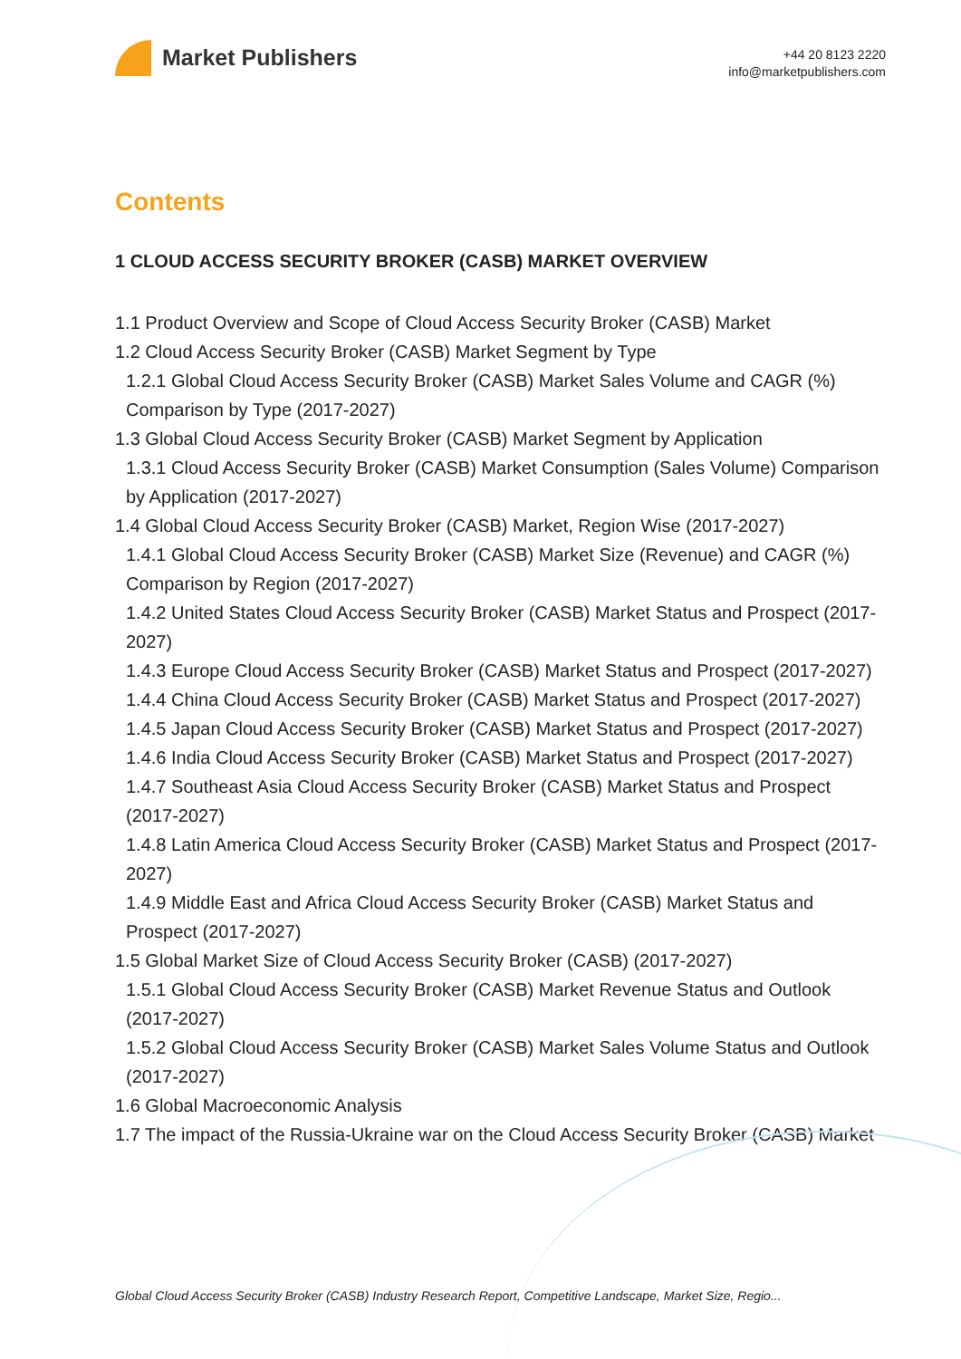Market Publishers
+44 20 8123 2220
info@marketpublishers.com
Contents
1 CLOUD ACCESS SECURITY BROKER (CASB) MARKET OVERVIEW
1.1 Product Overview and Scope of Cloud Access Security Broker (CASB) Market
1.2 Cloud Access Security Broker (CASB) Market Segment by Type
1.2.1 Global Cloud Access Security Broker (CASB) Market Sales Volume and CAGR (%) Comparison by Type (2017-2027)
1.3 Global Cloud Access Security Broker (CASB) Market Segment by Application
1.3.1 Cloud Access Security Broker (CASB) Market Consumption (Sales Volume) Comparison by Application (2017-2027)
1.4 Global Cloud Access Security Broker (CASB) Market, Region Wise (2017-2027)
1.4.1 Global Cloud Access Security Broker (CASB) Market Size (Revenue) and CAGR (%) Comparison by Region (2017-2027)
1.4.2 United States Cloud Access Security Broker (CASB) Market Status and Prospect (2017-2027)
1.4.3 Europe Cloud Access Security Broker (CASB) Market Status and Prospect (2017-2027)
1.4.4 China Cloud Access Security Broker (CASB) Market Status and Prospect (2017-2027)
1.4.5 Japan Cloud Access Security Broker (CASB) Market Status and Prospect (2017-2027)
1.4.6 India Cloud Access Security Broker (CASB) Market Status and Prospect (2017-2027)
1.4.7 Southeast Asia Cloud Access Security Broker (CASB) Market Status and Prospect (2017-2027)
1.4.8 Latin America Cloud Access Security Broker (CASB) Market Status and Prospect (2017-2027)
1.4.9 Middle East and Africa Cloud Access Security Broker (CASB) Market Status and Prospect (2017-2027)
1.5 Global Market Size of Cloud Access Security Broker (CASB) (2017-2027)
1.5.1 Global Cloud Access Security Broker (CASB) Market Revenue Status and Outlook (2017-2027)
1.5.2 Global Cloud Access Security Broker (CASB) Market Sales Volume Status and Outlook (2017-2027)
1.6 Global Macroeconomic Analysis
1.7 The impact of the Russia-Ukraine war on the Cloud Access Security Broker (CASB) Market
Global Cloud Access Security Broker (CASB) Industry Research Report, Competitive Landscape, Market Size, Regio...